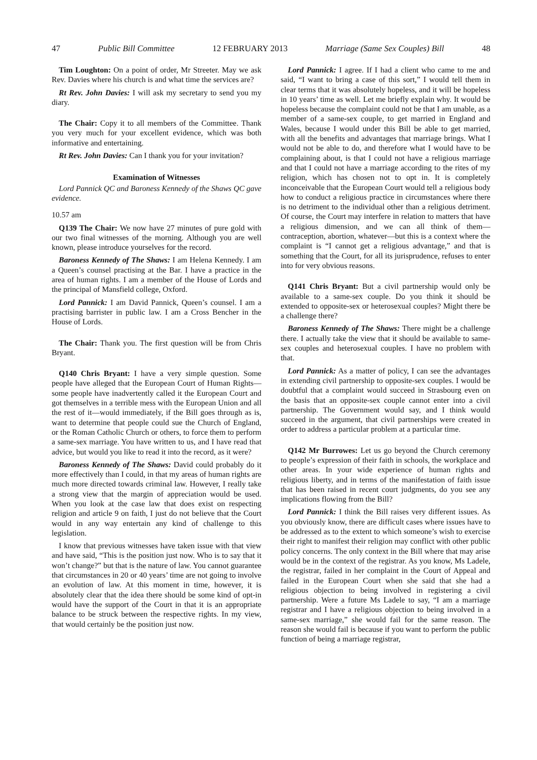47 Public Bill Committee 12 FEBRUARY 2013 Marriage (Same Sex Couples) Bill 48
Tim Loughton: On a point of order, Mr Streeter. May we ask Rev. Davies where his church is and what time the services are?
Rt Rev. John Davies: I will ask my secretary to send you my diary.
The Chair: Copy it to all members of the Committee. Thank you very much for your excellent evidence, which was both informative and entertaining.
Rt Rev. John Davies: Can I thank you for your invitation?
Examination of Witnesses
Lord Pannick QC and Baroness Kennedy of the Shaws QC gave evidence.
10.57 am
Q139 The Chair: We now have 27 minutes of pure gold with our two final witnesses of the morning. Although you are well known, please introduce yourselves for the record.
Baroness Kennedy of The Shaws: I am Helena Kennedy. I am a Queen’s counsel practising at the Bar. I have a practice in the area of human rights. I am a member of the House of Lords and the principal of Mansfield college, Oxford.
Lord Pannick: I am David Pannick, Queen’s counsel. I am a practising barrister in public law. I am a Cross Bencher in the House of Lords.
The Chair: Thank you. The first question will be from Chris Bryant.
Q140 Chris Bryant: I have a very simple question. Some people have alleged that the European Court of Human Rights—some people have inadvertently called it the European Court and got themselves in a terrible mess with the European Union and all the rest of it—would immediately, if the Bill goes through as is, want to determine that people could sue the Church of England, or the Roman Catholic Church or others, to force them to perform a same-sex marriage. You have written to us, and I have read that advice, but would you like to read it into the record, as it were?
Baroness Kennedy of The Shaws: David could probably do it more effectively than I could, in that my areas of human rights are much more directed towards criminal law. However, I really take a strong view that the margin of appreciation would be used. When you look at the case law that does exist on respecting religion and article 9 on faith, I just do not believe that the Court would in any way entertain any kind of challenge to this legislation.
I know that previous witnesses have taken issue with that view and have said, “This is the position just now. Who is to say that it won’t change?” but that is the nature of law. You cannot guarantee that circumstances in 20 or 40 years’ time are not going to involve an evolution of law. At this moment in time, however, it is absolutely clear that the idea there should be some kind of opt-in would have the support of the Court in that it is an appropriate balance to be struck between the respective rights. In my view, that would certainly be the position just now.
Lord Pannick: I agree. If I had a client who came to me and said, “I want to bring a case of this sort,” I would tell them in clear terms that it was absolutely hopeless, and it will be hopeless in 10 years’ time as well. Let me briefly explain why. It would be hopeless because the complaint could not be that I am unable, as a member of a same-sex couple, to get married in England and Wales, because I would under this Bill be able to get married, with all the benefits and advantages that marriage brings. What I would not be able to do, and therefore what I would have to be complaining about, is that I could not have a religious marriage and that I could not have a marriage according to the rites of my religion, which has chosen not to opt in. It is completely inconceivable that the European Court would tell a religious body how to conduct a religious practice in circumstances where there is no detriment to the individual other than a religious detriment. Of course, the Court may interfere in relation to matters that have a religious dimension, and we can all think of them—contraception, abortion, whatever—but this is a context where the complaint is “I cannot get a religious advantage,” and that is something that the Court, for all its jurisprudence, refuses to enter into for very obvious reasons.
Q141 Chris Bryant: But a civil partnership would only be available to a same-sex couple. Do you think it should be extended to opposite-sex or heterosexual couples? Might there be a challenge there?
Baroness Kennedy of The Shaws: There might be a challenge there. I actually take the view that it should be available to same-sex couples and heterosexual couples. I have no problem with that.
Lord Pannick: As a matter of policy, I can see the advantages in extending civil partnership to opposite-sex couples. I would be doubtful that a complaint would succeed in Strasbourg even on the basis that an opposite-sex couple cannot enter into a civil partnership. The Government would say, and I think would succeed in the argument, that civil partnerships were created in order to address a particular problem at a particular time.
Q142 Mr Burrowes: Let us go beyond the Church ceremony to people’s expression of their faith in schools, the workplace and other areas. In your wide experience of human rights and religious liberty, and in terms of the manifestation of faith issue that has been raised in recent court judgments, do you see any implications flowing from the Bill?
Lord Pannick: I think the Bill raises very different issues. As you obviously know, there are difficult cases where issues have to be addressed as to the extent to which someone’s wish to exercise their right to manifest their religion may conflict with other public policy concerns. The only context in the Bill where that may arise would be in the context of the registrar. As you know, Ms Ladele, the registrar, failed in her complaint in the Court of Appeal and failed in the European Court when she said that she had a religious objection to being involved in registering a civil partnership. Were a future Ms Ladele to say, “I am a marriage registrar and I have a religious objection to being involved in a same-sex marriage,” she would fail for the same reason. The reason she would fail is because if you want to perform the public function of being a marriage registrar,